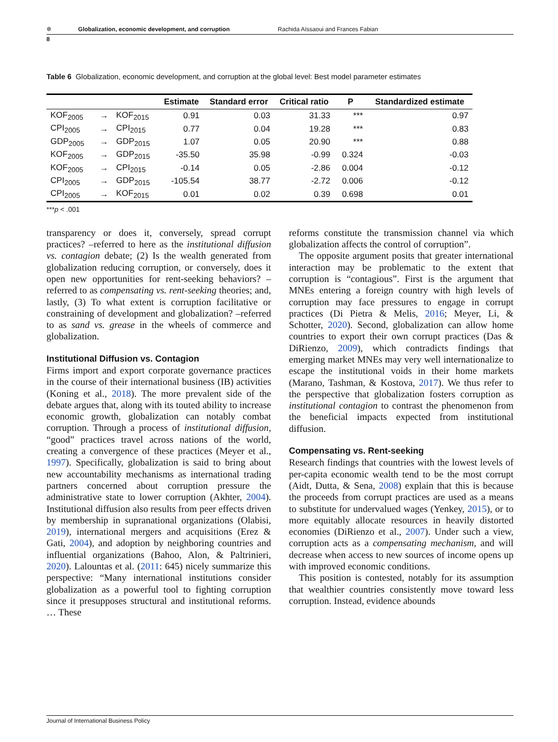✲ Globalization, economic development, and corruption Rachida Aïssaoui and Frances Fabian
8
Table 6 Globalization, economic development, and corruption at the global level: Best model parameter estimates
| | | | Estimate | Standard error | Critical ratio | P | Standardized estimate |
| --- | --- | --- | --- | --- | --- | --- | --- |
| KOF<sub>2005</sub> | → | KOF<sub>2015</sub> | 0.91 | 0.03 | 31.33 | *** | 0.97 |
| CPI<sub>2005</sub> | → | CPI<sub>2015</sub> | 0.77 | 0.04 | 19.28 | *** | 0.83 |
| GDP<sub>2005</sub> | → | GDP<sub>2015</sub> | 1.07 | 0.05 | 20.90 | *** | 0.88 |
| KOF<sub>2005</sub> | → | GDP<sub>2015</sub> | -35.50 | 35.98 | -0.99 | 0.324 | -0.03 |
| KOF<sub>2005</sub> | → | CPI<sub>2015</sub> | -0.14 | 0.05 | -2.86 | 0.004 | -0.12 |
| CPI<sub>2005</sub> | → | GDP<sub>2015</sub> | -105.54 | 38.77 | -2.72 | 0.006 | -0.12 |
| CPI<sub>2005</sub> | → | KOF<sub>2015</sub> | 0.01 | 0.02 | 0.39 | 0.698 | 0.01 |
***p < .001
transparency or does it, conversely, spread corrupt practices? –referred to here as the institutional diffusion vs. contagion debate; (2) Is the wealth generated from globalization reducing corruption, or conversely, does it open new opportunities for rent-seeking behaviors? –referred to as compensating vs. rent-seeking theories; and, lastly, (3) To what extent is corruption facilitative or constraining of development and globalization? –referred to as sand vs. grease in the wheels of commerce and globalization.
Institutional Diffusion vs. Contagion
Firms import and export corporate governance practices in the course of their international business (IB) activities (Koning et al., 2018). The more prevalent side of the debate argues that, along with its touted ability to increase economic growth, globalization can notably combat corruption. Through a process of institutional diffusion, “good” practices travel across nations of the world, creating a convergence of these practices (Meyer et al., 1997). Specifically, globalization is said to bring about new accountability mechanisms as international trading partners concerned about corruption pressure the administrative state to lower corruption (Akhter, 2004). Institutional diffusion also results from peer effects driven by membership in supranational organizations (Olabisi, 2019), international mergers and acquisitions (Erez & Gati, 2004), and adoption by neighboring countries and influential organizations (Bahoo, Alon, & Paltrinieri, 2020). Lalountas et al. (2011: 645) nicely summarize this perspective: “Many international institutions consider globalization as a powerful tool to fighting corruption since it presupposes structural and institutional reforms. … These
reforms constitute the transmission channel via which globalization affects the control of corruption”.
The opposite argument posits that greater international interaction may be problematic to the extent that corruption is “contagious”. First is the argument that MNEs entering a foreign country with high levels of corruption may face pressures to engage in corrupt practices (Di Pietra & Melis, 2016; Meyer, Li, & Schotter, 2020). Second, globalization can allow home countries to export their own corrupt practices (Das & DiRienzo, 2009), which contradicts findings that emerging market MNEs may very well internationalize to escape the institutional voids in their home markets (Marano, Tashman, & Kostova, 2017). We thus refer to the perspective that globalization fosters corruption as institutional contagion to contrast the phenomenon from the beneficial impacts expected from institutional diffusion.
Compensating vs. Rent-seeking
Research findings that countries with the lowest levels of per-capita economic wealth tend to be the most corrupt (Aidt, Dutta, & Sena, 2008) explain that this is because the proceeds from corrupt practices are used as a means to substitute for undervalued wages (Yenkey, 2015), or to more equitably allocate resources in heavily distorted economies (DiRienzo et al., 2007). Under such a view, corruption acts as a compensating mechanism, and will decrease when access to new sources of income opens up with improved economic conditions.
This position is contested, notably for its assumption that wealthier countries consistently move toward less corruption. Instead, evidence abounds
Journal of International Business Policy